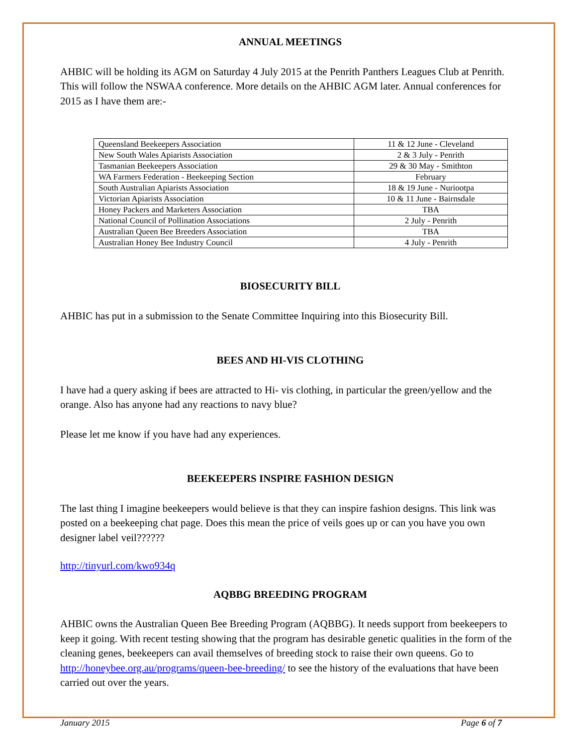ANNUAL MEETINGS
AHBIC will be holding its AGM on Saturday 4 July 2015 at the Penrith Panthers Leagues Club at Penrith. This will follow the NSWAA conference. More details on the AHBIC AGM later. Annual conferences for 2015 as I have them are:-
| Queensland Beekeepers Association | 11 & 12 June - Cleveland |
| New South Wales Apiarists Association | 2 & 3 July - Penrith |
| Tasmanian Beekeepers Association | 29 & 30 May - Smithton |
| WA Farmers Federation - Beekeeping Section | February |
| South Australian Apiarists Association | 18 & 19 June - Nuriootpa |
| Victorian Apiarists Association | 10 & 11 June - Bairnsdale |
| Honey Packers and Marketers Association | TBA |
| National Council of Pollination Associations | 2 July - Penrith |
| Australian Queen Bee Breeders Association | TBA |
| Australian Honey Bee Industry Council | 4 July - Penrith |
BIOSECURITY BILL
AHBIC has put in a submission to the Senate Committee Inquiring into this Biosecurity Bill.
BEES AND HI-VIS CLOTHING
I have had a query asking if bees are attracted to Hi- vis clothing, in particular the green/yellow and the orange. Also has anyone had any reactions to navy blue?
Please let me know if you have had any experiences.
BEEKEEPERS INSPIRE FASHION DESIGN
The last thing I imagine beekeepers would believe is that they can inspire fashion designs. This link was posted on a beekeeping chat page. Does this mean the price of veils goes up or can you have you own designer label veil??????
http://tinyurl.com/kwo934q
AQBBG BREEDING PROGRAM
AHBIC owns the Australian Queen Bee Breeding Program (AQBBG). It needs support from beekeepers to keep it going. With recent testing showing that the program has desirable genetic qualities in the form of the cleaning genes, beekeepers can avail themselves of breeding stock to raise their own queens. Go to http://honeybee.org.au/programs/queen-bee-breeding/ to see the history of the evaluations that have been carried out over the years.
January 2015 Page 6 of 7